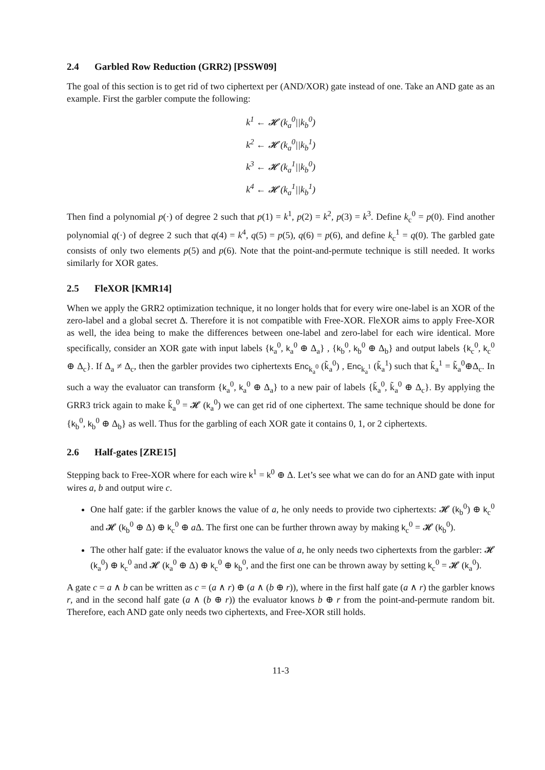2.4 Garbled Row Reduction (GRR2) [PSSW09]
The goal of this section is to get rid of two ciphertext per (AND/XOR) gate instead of one. Take an AND gate as an example. First the garbler compute the following:
k<sup>1</sup> ← 𝓗 (k<sub>a</sub><sup>0</sup>||k<sub>b</sub><sup>0</sup>)
k<sup>2</sup> ← 𝓗 (k<sub>a</sub><sup>0</sup>||k<sub>b</sub><sup>1</sup>)
k<sup>3</sup> ← 𝓗 (k<sub>a</sub><sup>1</sup>||k<sub>b</sub><sup>0</sup>)
k<sup>4</sup> ← 𝓗 (k<sub>a</sub><sup>1</sup>||k<sub>b</sub><sup>1</sup>)
Then find a polynomial p(·) of degree 2 such that p(1) = k<sup>1</sup>, p(2) = k<sup>2</sup>, p(3) = k<sup>3</sup>. Define k<sub>c</sub><sup>0</sup> = p(0). Find another polynomial q(·) of degree 2 such that q(4) = k<sup>4</sup>, q(5) = p(5), q(6) = p(6), and define k<sub>c</sub><sup>1</sup> = q(0). The garbled gate consists of only two elements p(5) and p(6). Note that the point-and-permute technique is still needed. It works similarly for XOR gates.
2.5 FleXOR [KMR14]
When we apply the GRR2 optimization technique, it no longer holds that for every wire one-label is an XOR of the zero-label and a global secret Δ. Therefore it is not compatible with Free-XOR. FleXOR aims to apply Free-XOR as well, the idea being to make the differences between one-label and zero-label for each wire identical. More specifically, consider an XOR gate with input labels {k<sub>a</sub><sup>0</sup>, k<sub>a</sub><sup>0</sup> ⊕ Δ<sub>a</sub>} , {k<sub>b</sub><sup>0</sup>, k<sub>b</sub><sup>0</sup> ⊕ Δ<sub>b</sub>} and output labels {k<sub>c</sub><sup>0</sup>, k<sub>c</sub><sup>0</sup> ⊕ Δ<sub>c</sub>}. If Δ<sub>a</sub> ≠ Δ<sub>c</sub>, then the garbler provides two ciphertexts Enc<sub>k<sub>a</sub><sup>0</sup></sub> (k̃<sub>a</sub><sup>0</sup>) , Enc<sub>k<sub>a</sub><sup>1</sup></sub> (k̃<sub>a</sub><sup>1</sup>) such that k̃<sub>a</sub><sup>1</sup> = k̃<sub>a</sub><sup>0</sup>⊕Δ<sub>c</sub>. In such a way the evaluator can transform {k<sub>a</sub><sup>0</sup>, k<sub>a</sub><sup>0</sup> ⊕ Δ<sub>a</sub>} to a new pair of labels {k̃<sub>a</sub><sup>0</sup>, k̃<sub>a</sub><sup>0</sup> ⊕ Δ<sub>c</sub>}. By applying the GRR3 trick again to make k̃<sub>a</sub><sup>0</sup> = 𝓗 (k<sub>a</sub><sup>0</sup>) we can get rid of one ciphertext. The same technique should be done for {k<sub>b</sub><sup>0</sup>, k<sub>b</sub><sup>0</sup> ⊕ Δ<sub>b</sub>} as well. Thus for the garbling of each XOR gate it contains 0, 1, or 2 ciphertexts.
2.6 Half-gates [ZRE15]
Stepping back to Free-XOR where for each wire k<sup>1</sup> = k<sup>0</sup> ⊕ Δ. Let’s see what we can do for an AND gate with input wires a, b and output wire c.
One half gate: if the garbler knows the value of a, he only needs to provide two ciphertexts: 𝓗 (k<sub>b</sub><sup>0</sup>) ⊕ k<sub>c</sub><sup>0</sup> and 𝓗 (k<sub>b</sub><sup>0</sup> ⊕ Δ) ⊕ k<sub>c</sub><sup>0</sup> ⊕ a Δ. The first one can be further thrown away by making k<sub>c</sub><sup>0</sup> = 𝓗 (k<sub>b</sub><sup>0</sup>).
The other half gate: if the evaluator knows the value of a, he only needs two ciphertexts from the garbler: 𝓗 (k<sub>a</sub><sup>0</sup>) ⊕ k<sub>c</sub><sup>0</sup> and 𝓗 (k<sub>a</sub><sup>0</sup> ⊕ Δ) ⊕ k<sub>c</sub><sup>0</sup> ⊕ k<sub>b</sub><sup>0</sup>, and the first one can be thrown away by setting k<sub>c</sub><sup>0</sup> = 𝓗 (k<sub>a</sub><sup>0</sup>).
A gate c = a ∧ b can be written as c = (a ∧ r) ⊕ (a ∧ (b ⊕ r)), where in the first half gate (a ∧ r) the garbler knows r, and in the second half gate (a ∧ (b ⊕ r)) the evaluator knows b ⊕ r from the point-and-permute random bit. Therefore, each AND gate only needs two ciphertexts, and Free-XOR still holds.
11-3